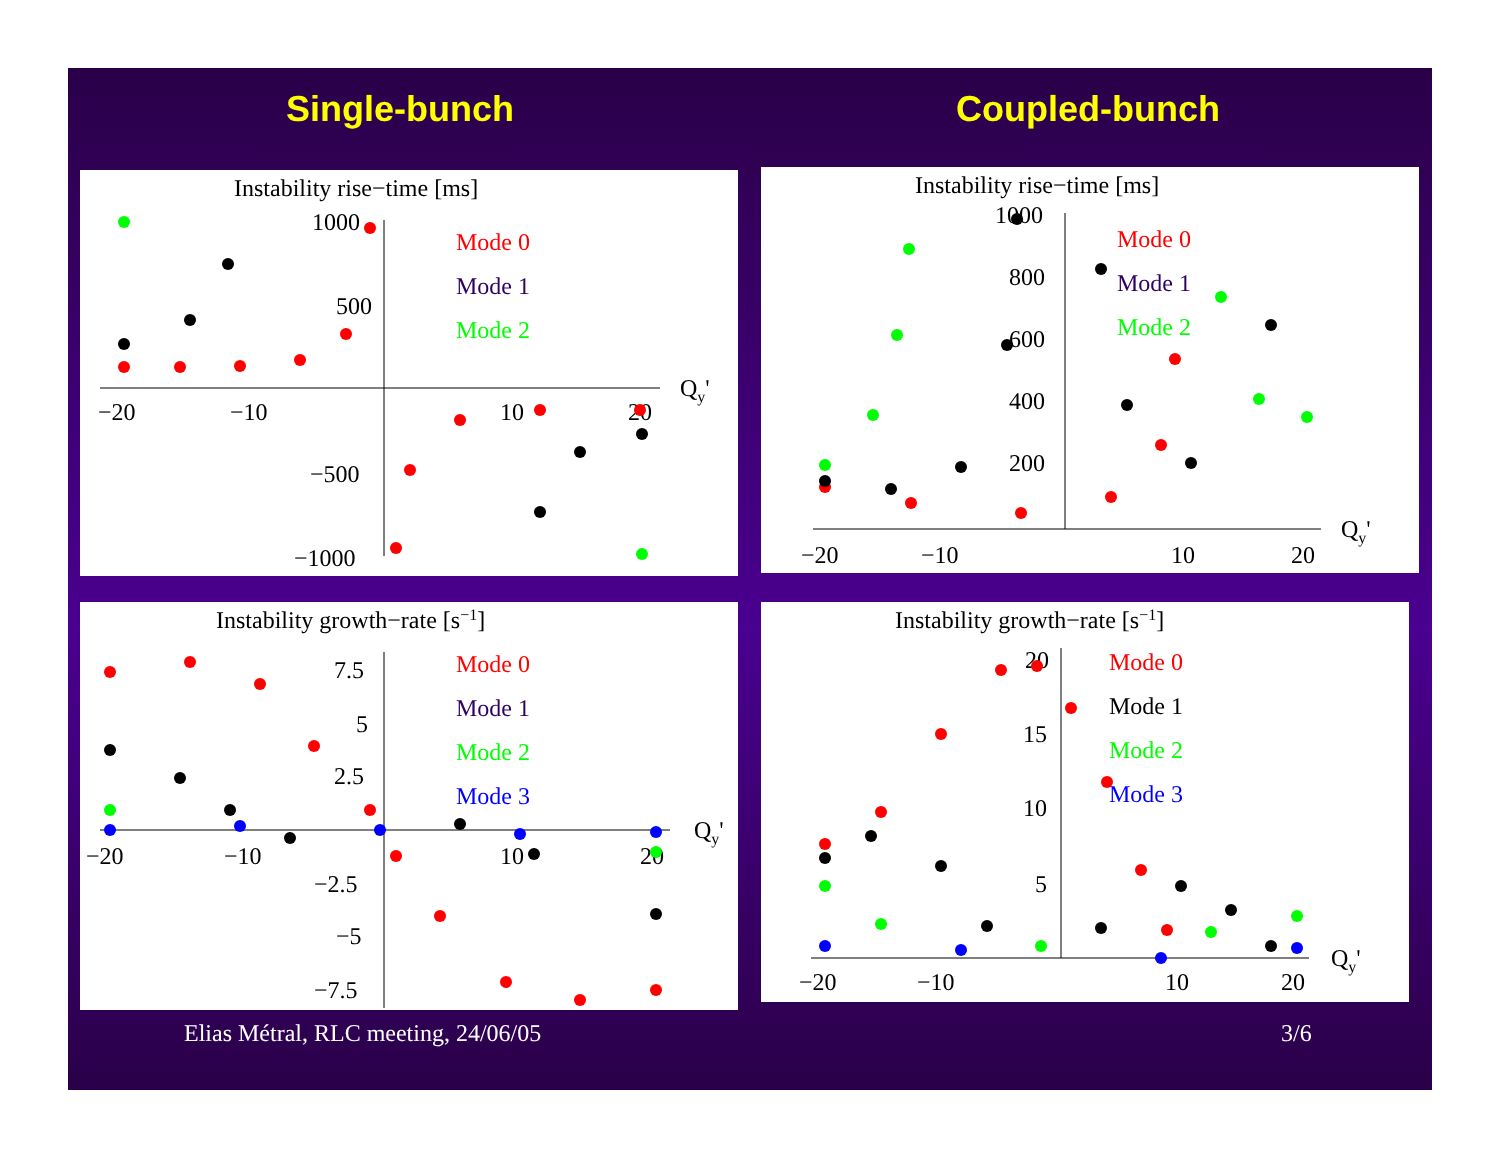Single-bunch Coupled-bunch
Instability rise−time [ms]
1000
500
−500
−1000
−20
−10
10
20
Qy'
Mode 0
Mode 1
Mode 2
Instability rise−time [ms]
1000
800
600
400
200
−20
−10
10
20
Qy'
Mode 0
Mode 1
Mode 2
Instability growth−rate [s−1]
7.5
5
2.5
−2.5
−5
−7.5
−20
−10
10
20
Qy'
Mode 0
Mode 1
Mode 2
Mode 3
Instability growth−rate [s−1]
20
15
10
5
−20
−10
10
20
Qy'
Mode 0
Mode 1
Mode 2
Mode 3
Elias Métral, RLC meeting, 24/06/05
3/6